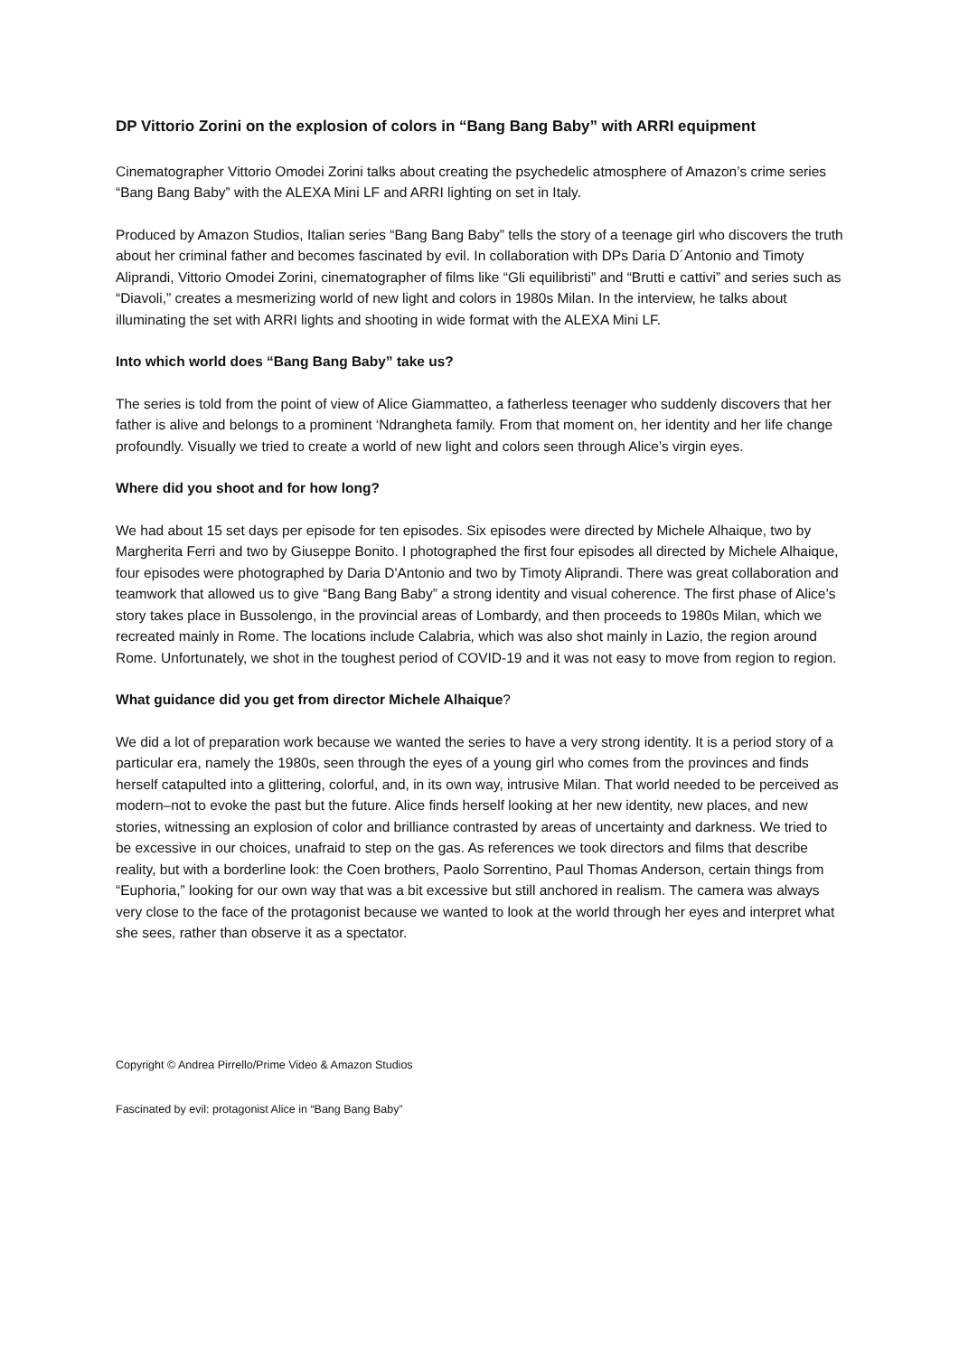DP Vittorio Zorini on the explosion of colors in “Bang Bang Baby” with ARRI equipment
Cinematographer Vittorio Omodei Zorini talks about creating the psychedelic atmosphere of Amazon’s crime series “Bang Bang Baby” with the ALEXA Mini LF and ARRI lighting on set in Italy.
Produced by Amazon Studios, Italian series “Bang Bang Baby” tells the story of a teenage girl who discovers the truth about her criminal father and becomes fascinated by evil. In collaboration with DPs Daria D´Antonio and Timoty Aliprandi, Vittorio Omodei Zorini, cinematographer of films like “Gli equilibristi” and “Brutti e cattivi” and series such as “Diavoli,” creates a mesmerizing world of new light and colors in 1980s Milan. In the interview, he talks about illuminating the set with ARRI lights and shooting in wide format with the ALEXA Mini LF.
Into which world does “Bang Bang Baby” take us?
The series is told from the point of view of Alice Giammatteo, a fatherless teenager who suddenly discovers that her father is alive and belongs to a prominent ‘Ndrangheta family. From that moment on, her identity and her life change profoundly. Visually we tried to create a world of new light and colors seen through Alice’s virgin eyes.
Where did you shoot and for how long?
We had about 15 set days per episode for ten episodes. Six episodes were directed by Michele Alhaique, two by Margherita Ferri and two by Giuseppe Bonito. I photographed the first four episodes all directed by Michele Alhaique, four episodes were photographed by Daria D'Antonio and two by Timoty Aliprandi. There was great collaboration and teamwork that allowed us to give “Bang Bang Baby” a strong identity and visual coherence. The first phase of Alice’s story takes place in Bussolengo, in the provincial areas of Lombardy, and then proceeds to 1980s Milan, which we recreated mainly in Rome. The locations include Calabria, which was also shot mainly in Lazio, the region around Rome. Unfortunately, we shot in the toughest period of COVID-19 and it was not easy to move from region to region.
What guidance did you get from director Michele Alhaique?
We did a lot of preparation work because we wanted the series to have a very strong identity. It is a period story of a particular era, namely the 1980s, seen through the eyes of a young girl who comes from the provinces and finds herself catapulted into a glittering, colorful, and, in its own way, intrusive Milan. That world needed to be perceived as modern–not to evoke the past but the future. Alice finds herself looking at her new identity, new places, and new stories, witnessing an explosion of color and brilliance contrasted by areas of uncertainty and darkness. We tried to be excessive in our choices, unafraid to step on the gas. As references we took directors and films that describe reality, but with a borderline look: the Coen brothers, Paolo Sorrentino, Paul Thomas Anderson, certain things from “Euphoria,” looking for our own way that was a bit excessive but still anchored in realism. The camera was always very close to the face of the protagonist because we wanted to look at the world through her eyes and interpret what she sees, rather than observe it as a spectator.
Copyright © Andrea Pirrello/Prime Video & Amazon Studios
Fascinated by evil: protagonist Alice in “Bang Bang Baby”